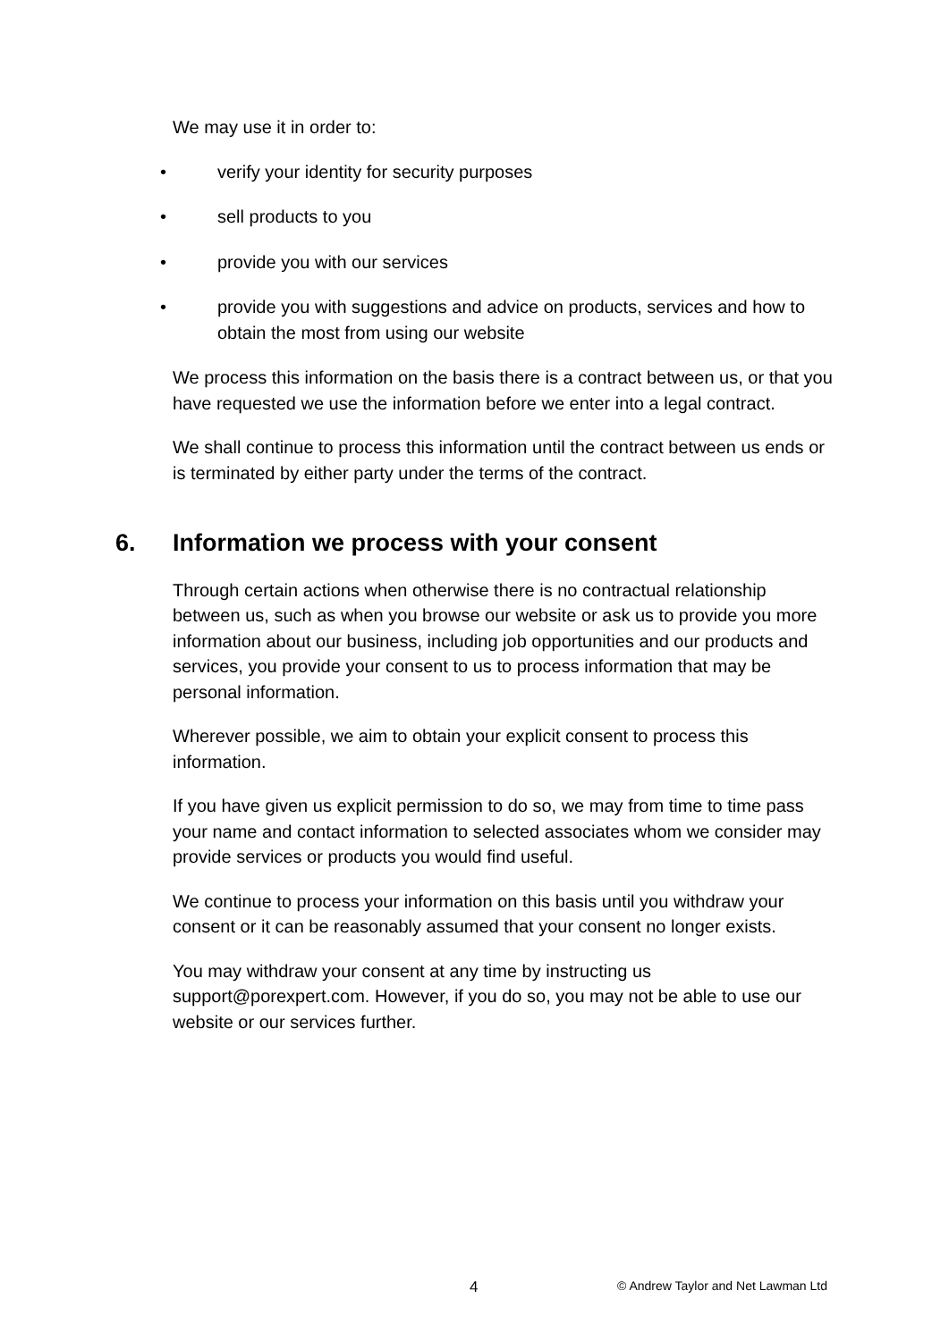We may use it in order to:
• verify your identity for security purposes
• sell products to you
• provide you with our services
• provide you with suggestions and advice on products, services and how to obtain the most from using our website
We process this information on the basis there is a contract between us, or that you have requested we use the information before we enter into a legal contract.
We shall continue to process this information until the contract between us ends or is terminated by either party under the terms of the contract.
6. Information we process with your consent
Through certain actions when otherwise there is no contractual relationship between us, such as when you browse our website or ask us to provide you more information about our business, including job opportunities and our products and services, you provide your consent to us to process information that may be personal information.
Wherever possible, we aim to obtain your explicit consent to process this information.
If you have given us explicit permission to do so, we may from time to time pass your name and contact information to selected associates whom we consider may provide services or products you would find useful.
We continue to process your information on this basis until you withdraw your consent or it can be reasonably assumed that your consent no longer exists.
You may withdraw your consent at any time by instructing us support@porexpert.com. However, if you do so, you may not be able to use our website or our services further.
4 © Andrew Taylor and Net Lawman Ltd